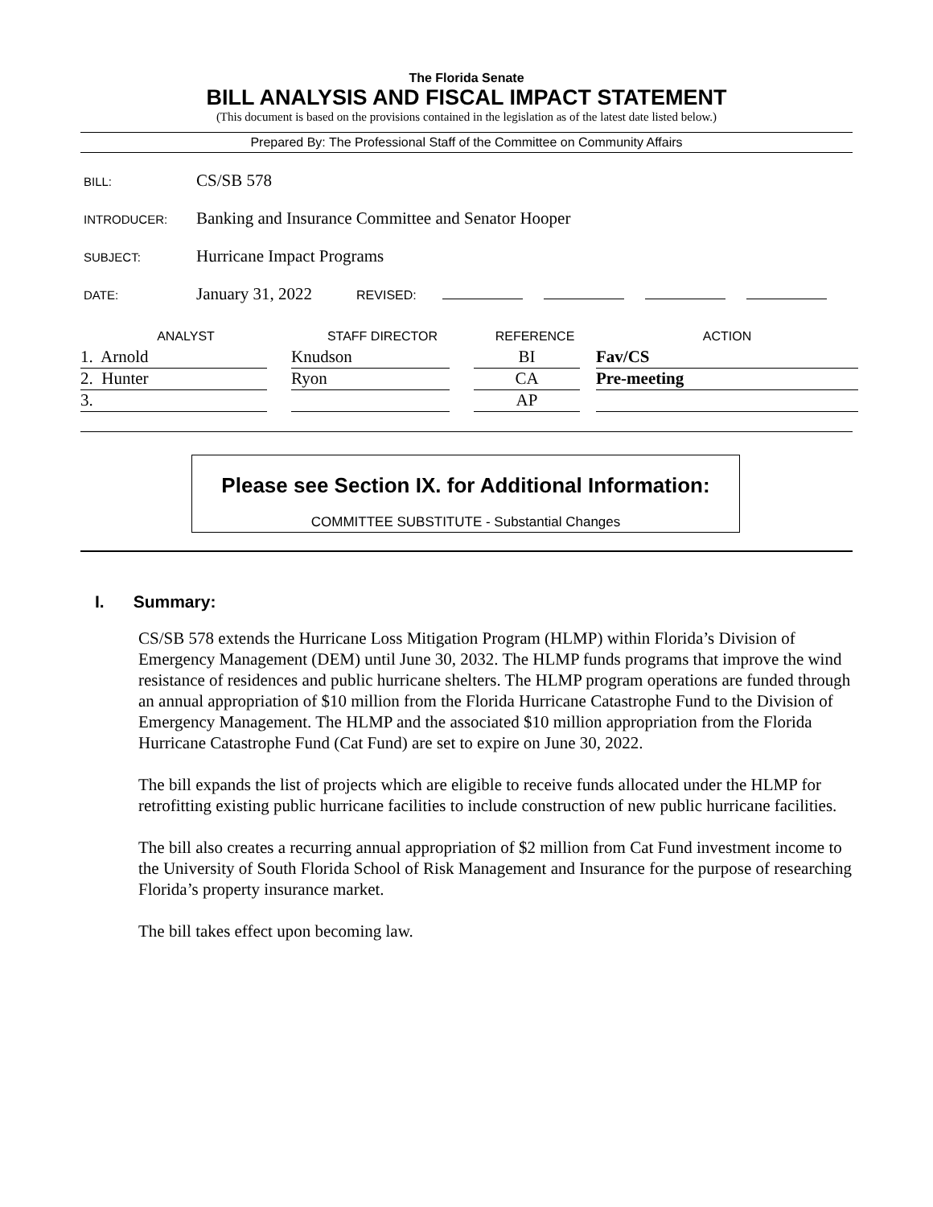The Florida Senate
BILL ANALYSIS AND FISCAL IMPACT STATEMENT
(This document is based on the provisions contained in the legislation as of the latest date listed below.)
Prepared By: The Professional Staff of the Committee on Community Affairs
BILL: CS/SB 578
INTRODUCER: Banking and Insurance Committee and Senator Hooper
SUBJECT: Hurricane Impact Programs
DATE: January 31, 2022 REVISED:
| ANALYST | STAFF DIRECTOR | REFERENCE | ACTION |
| --- | --- | --- | --- |
| 1. Arnold | Knudson | BI | Fav/CS |
| 2. Hunter | Ryon | CA | Pre-meeting |
| 3. | | AP | |
Please see Section IX. for Additional Information:
COMMITTEE SUBSTITUTE - Substantial Changes
I. Summary:
CS/SB 578 extends the Hurricane Loss Mitigation Program (HLMP) within Florida’s Division of Emergency Management (DEM) until June 30, 2032. The HLMP funds programs that improve the wind resistance of residences and public hurricane shelters. The HLMP program operations are funded through an annual appropriation of $10 million from the Florida Hurricane Catastrophe Fund to the Division of Emergency Management. The HLMP and the associated $10 million appropriation from the Florida Hurricane Catastrophe Fund (Cat Fund) are set to expire on June 30, 2022.
The bill expands the list of projects which are eligible to receive funds allocated under the HLMP for retrofitting existing public hurricane facilities to include construction of new public hurricane facilities.
The bill also creates a recurring annual appropriation of $2 million from Cat Fund investment income to the University of South Florida School of Risk Management and Insurance for the purpose of researching Florida’s property insurance market.
The bill takes effect upon becoming law.